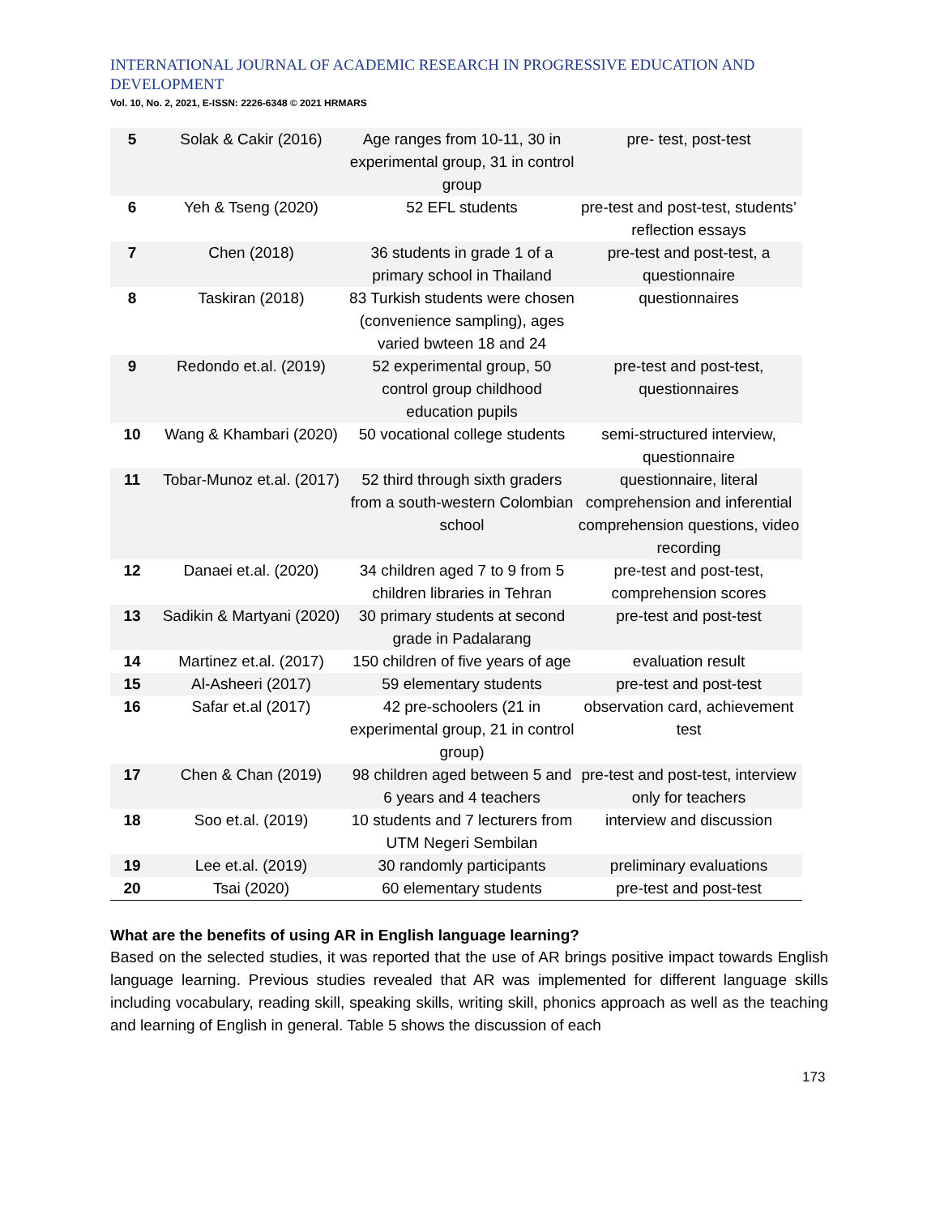INTERNATIONAL JOURNAL OF ACADEMIC RESEARCH IN PROGRESSIVE EDUCATION AND DEVELOPMENT
Vol. 10, No. 2, 2021, E-ISSN: 2226-6348 © 2021 HRMARS
| 5 | Solak & Cakir (2016) | Age ranges from 10-11, 30 in experimental group, 31 in control group | pre- test, post-test |
| 6 | Yeh & Tseng (2020) | 52 EFL students | pre-test and post-test, students’ reflection essays |
| 7 | Chen (2018) | 36 students in grade 1 of a primary school in Thailand | pre-test and post-test, a questionnaire |
| 8 | Taskiran (2018) | 83 Turkish students were chosen (convenience sampling), ages varied bwteen 18 and 24 | questionnaires |
| 9 | Redondo et.al. (2019) | 52 experimental group, 50 control group childhood education pupils | pre-test and post-test, questionnaires |
| 10 | Wang & Khambari (2020) | 50 vocational college students | semi-structured interview, questionnaire |
| 11 | Tobar-Munoz et.al. (2017) | 52 third through sixth graders from a south-western Colombian school | questionnaire, literal comprehension and inferential comprehension questions, video recording |
| 12 | Danaei et.al. (2020) | 34 children aged 7 to 9 from 5 children libraries in Tehran | pre-test and post-test, comprehension scores |
| 13 | Sadikin & Martyani (2020) | 30 primary students at second grade in Padalarang | pre-test and post-test |
| 14 | Martinez et.al. (2017) | 150 children of five years of age | evaluation result |
| 15 | Al-Asheeri (2017) | 59 elementary students | pre-test and post-test |
| 16 | Safar et.al (2017) | 42 pre-schoolers (21 in experimental group, 21 in control group) | observation card, achievement test |
| 17 | Chen & Chan (2019) | 98 children aged between 5 and 6 years and 4 teachers | pre-test and post-test, interview only for teachers |
| 18 | Soo et.al. (2019) | 10 students and 7 lecturers from UTM Negeri Sembilan | interview and discussion |
| 19 | Lee et.al. (2019) | 30 randomly participants | preliminary evaluations |
| 20 | Tsai (2020) | 60 elementary students | pre-test and post-test |
What are the benefits of using AR in English language learning?
Based on the selected studies, it was reported that the use of AR brings positive impact towards English language learning. Previous studies revealed that AR was implemented for different language skills including vocabulary, reading skill, speaking skills, writing skill, phonics approach as well as the teaching and learning of English in general. Table 5 shows the discussion of each
173